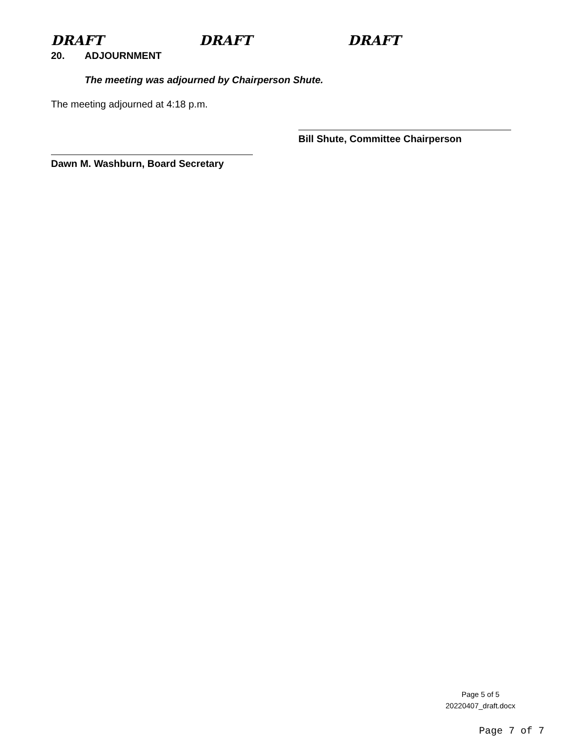DRAFT DRAFT DRAFT
20. ADJOURNMENT
The meeting was adjourned by Chairperson Shute.
The meeting adjourned at 4:18 p.m.
Bill Shute, Committee Chairperson
Dawn M. Washburn, Board Secretary
Page 5 of 5
20220407_draft.docx
Page 7 of 7